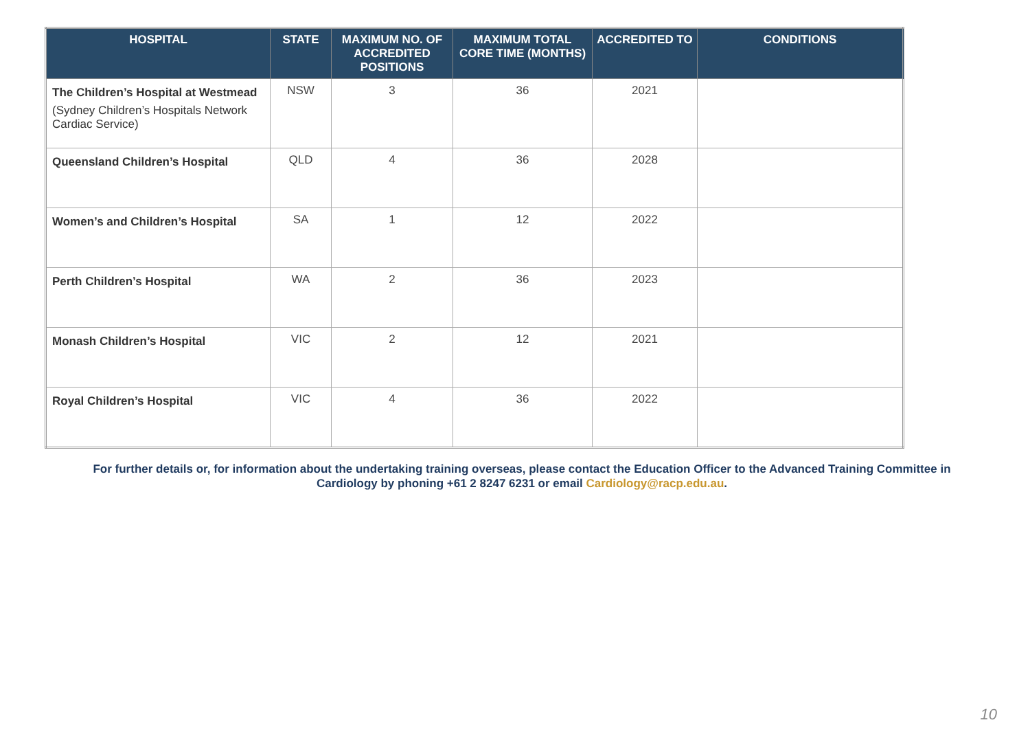| HOSPITAL | STATE | MAXIMUM NO. OF ACCREDITED POSITIONS | MAXIMUM TOTAL CORE TIME (MONTHS) | ACCREDITED TO | CONDITIONS |
| --- | --- | --- | --- | --- | --- |
| The Children’s Hospital at Westmead (Sydney Children’s Hospitals Network Cardiac Service) | NSW | 3 | 36 | 2021 | |
| Queensland Children’s Hospital | QLD | 4 | 36 | 2028 | |
| Women’s and Children’s Hospital | SA | 1 | 12 | 2022 | |
| Perth Children’s Hospital | WA | 2 | 36 | 2023 | |
| Monash Children’s Hospital | VIC | 2 | 12 | 2021 | |
| Royal Children’s Hospital | VIC | 4 | 36 | 2022 | |
For further details or, for information about the undertaking training overseas, please contact the Education Officer to the Advanced Training Committee in Cardiology by phoning +61 2 8247 6231 or email Cardiology@racp.edu.au.
10